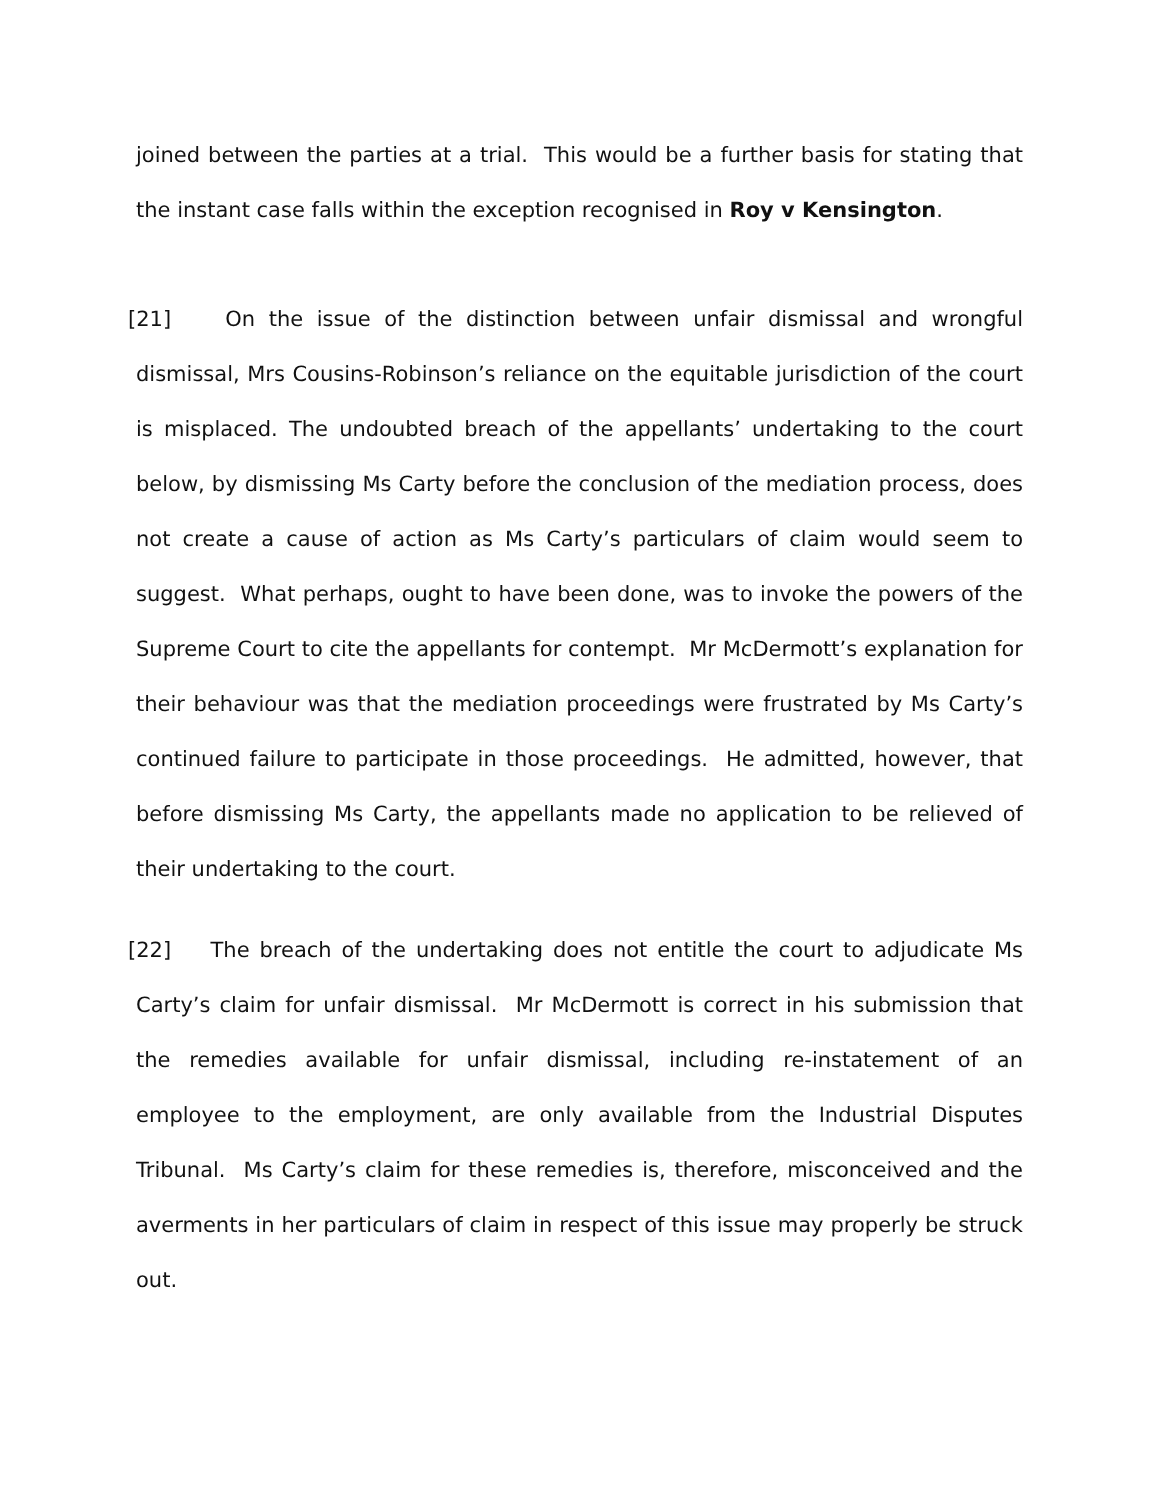joined between the parties at a trial. This would be a further basis for stating that the instant case falls within the exception recognised in Roy v Kensington.
[21] On the issue of the distinction between unfair dismissal and wrongful dismissal, Mrs Cousins-Robinson’s reliance on the equitable jurisdiction of the court is misplaced. The undoubted breach of the appellants’ undertaking to the court below, by dismissing Ms Carty before the conclusion of the mediation process, does not create a cause of action as Ms Carty’s particulars of claim would seem to suggest. What perhaps, ought to have been done, was to invoke the powers of the Supreme Court to cite the appellants for contempt. Mr McDermott’s explanation for their behaviour was that the mediation proceedings were frustrated by Ms Carty’s continued failure to participate in those proceedings. He admitted, however, that before dismissing Ms Carty, the appellants made no application to be relieved of their undertaking to the court.
[22] The breach of the undertaking does not entitle the court to adjudicate Ms Carty’s claim for unfair dismissal. Mr McDermott is correct in his submission that the remedies available for unfair dismissal, including re-instatement of an employee to the employment, are only available from the Industrial Disputes Tribunal. Ms Carty’s claim for these remedies is, therefore, misconceived and the averments in her particulars of claim in respect of this issue may properly be struck out.